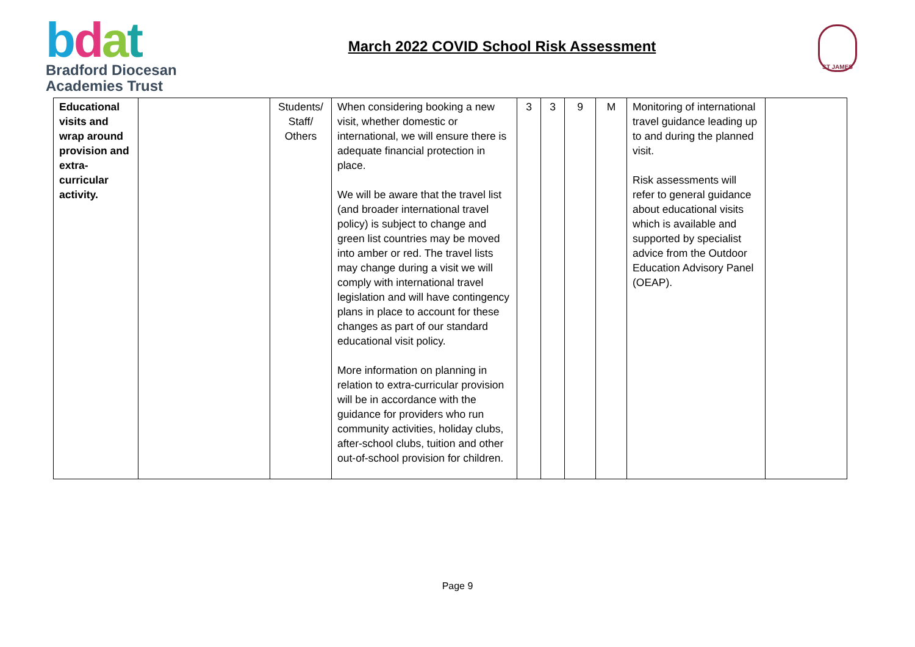bdat
Bradford Diocesan
Academies Trust
March 2022 COVID School Risk Assessment
ST JAMES
| Educational visits and wrap around provision and extra-curricular activity. | | Students/ Staff/ Others | When considering booking a new visit, whether domestic or international, we will ensure there is adequate financial protection in place. We will be aware that the travel list (and broader international travel policy) is subject to change and green list countries may be moved into amber or red. The travel lists may change during a visit we will comply with international travel legislation and will have contingency plans in place to account for these changes as part of our standard educational visit policy. More information on planning in relation to extra-curricular provision will be in accordance with the guidance for providers who run community activities, holiday clubs, after-school clubs, tuition and other out-of-school provision for children. | 3 | 3 | 9 | M | Monitoring of international travel guidance leading up to and during the planned visit. Risk assessments will refer to general guidance about educational visits which is available and supported by specialist advice from the Outdoor Education Advisory Panel (OEAP). | |
Page 9